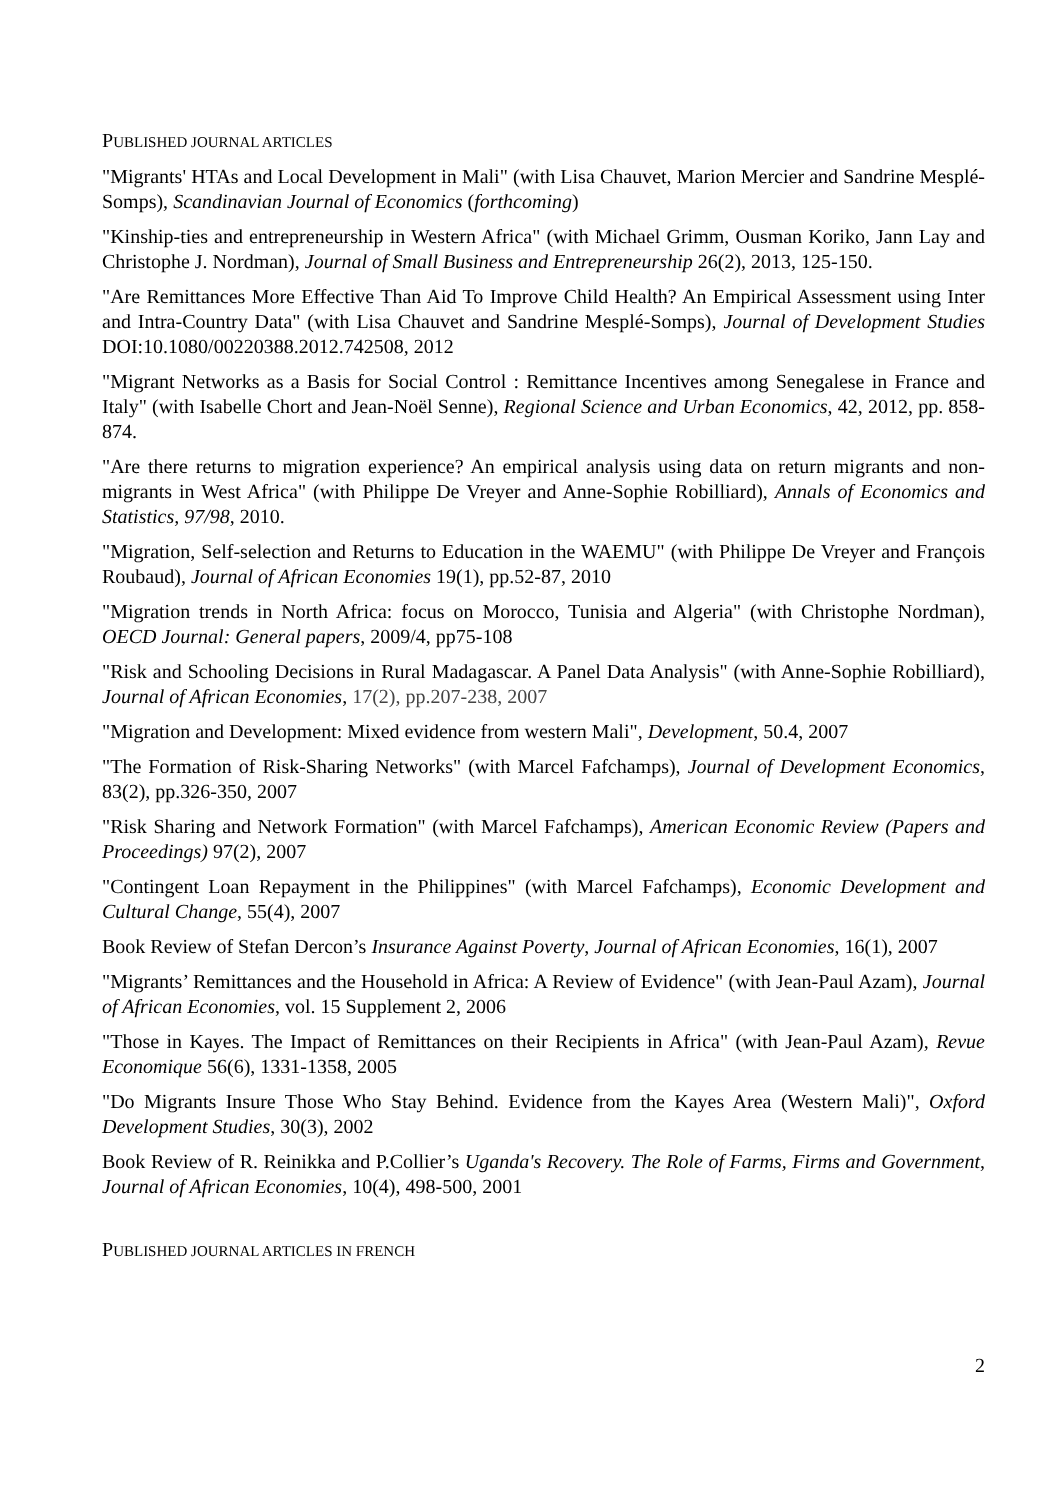PUBLISHED JOURNAL ARTICLES
"Migrants' HTAs and Local Development in Mali" (with Lisa Chauvet, Marion Mercier and Sandrine Mesplé-Somps), Scandinavian Journal of Economics (forthcoming)
"Kinship-ties and entrepreneurship in Western Africa" (with Michael Grimm, Ousman Koriko, Jann Lay and Christophe J. Nordman), Journal of Small Business and Entrepreneurship 26(2), 2013, 125-150.
"Are Remittances More Effective Than Aid To Improve Child Health? An Empirical Assessment using Inter and Intra-Country Data" (with Lisa Chauvet and Sandrine Mesplé-Somps), Journal of Development Studies DOI:10.1080/00220388.2012.742508, 2012
"Migrant Networks as a Basis for Social Control : Remittance Incentives among Senegalese in France and Italy" (with Isabelle Chort and Jean-Noël Senne), Regional Science and Urban Economics, 42, 2012, pp. 858-874.
"Are there returns to migration experience? An empirical analysis using data on return migrants and non-migrants in West Africa" (with Philippe De Vreyer and Anne-Sophie Robilliard), Annals of Economics and Statistics, 97/98, 2010.
"Migration, Self-selection and Returns to Education in the WAEMU" (with Philippe De Vreyer and François Roubaud), Journal of African Economies 19(1), pp.52-87, 2010
"Migration trends in North Africa: focus on Morocco, Tunisia and Algeria" (with Christophe Nordman), OECD Journal: General papers, 2009/4, pp75-108
"Risk and Schooling Decisions in Rural Madagascar. A Panel Data Analysis" (with Anne-Sophie Robilliard), Journal of African Economies, 17(2), pp.207-238, 2007
"Migration and Development: Mixed evidence from western Mali", Development, 50.4, 2007
"The Formation of Risk-Sharing Networks" (with Marcel Fafchamps), Journal of Development Economics, 83(2), pp.326-350, 2007
"Risk Sharing and Network Formation" (with Marcel Fafchamps), American Economic Review (Papers and Proceedings) 97(2), 2007
"Contingent Loan Repayment in the Philippines" (with Marcel Fafchamps), Economic Development and Cultural Change, 55(4), 2007
Book Review of Stefan Dercon’s Insurance Against Poverty, Journal of African Economies, 16(1), 2007
"Migrants’ Remittances and the Household in Africa: A Review of Evidence" (with Jean-Paul Azam), Journal of African Economies, vol. 15 Supplement 2, 2006
"Those in Kayes. The Impact of Remittances on their Recipients in Africa" (with Jean-Paul Azam), Revue Economique 56(6), 1331-1358, 2005
"Do Migrants Insure Those Who Stay Behind. Evidence from the Kayes Area (Western Mali)", Oxford Development Studies, 30(3), 2002
Book Review of R. Reinikka and P.Collier’s Uganda's Recovery. The Role of Farms, Firms and Government, Journal of African Economies, 10(4), 498-500, 2001
PUBLISHED JOURNAL ARTICLES IN FRENCH
2